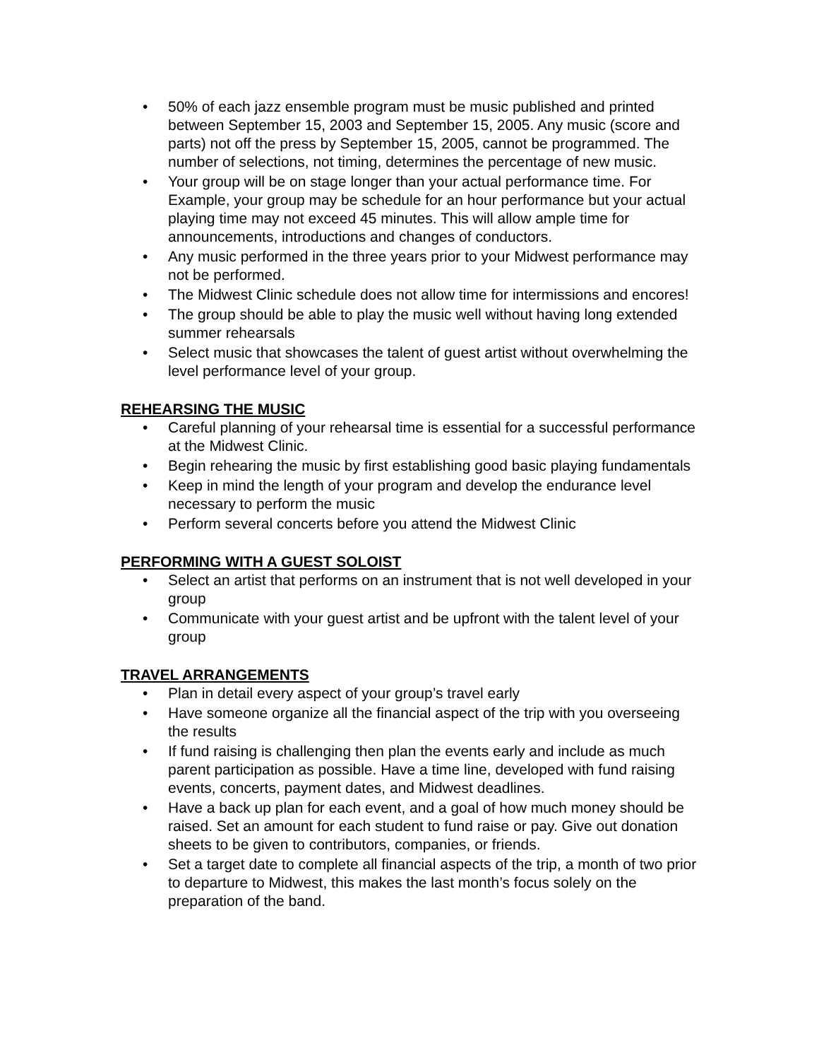• 50% of each jazz ensemble program must be music published and printed between September 15, 2003 and September 15, 2005. Any music (score and parts) not off the press by September 15, 2005, cannot be programmed. The number of selections, not timing, determines the percentage of new music.
• Your group will be on stage longer than your actual performance time. For Example, your group may be schedule for an hour performance but your actual playing time may not exceed 45 minutes. This will allow ample time for announcements, introductions and changes of conductors.
• Any music performed in the three years prior to your Midwest performance may not be performed.
• The Midwest Clinic schedule does not allow time for intermissions and encores!
• The group should be able to play the music well without having long extended summer rehearsals
• Select music that showcases the talent of guest artist without overwhelming the level performance level of your group.
REHEARSING THE MUSIC
• Careful planning of your rehearsal time is essential for a successful performance at the Midwest Clinic.
• Begin rehearing the music by first establishing good basic playing fundamentals
• Keep in mind the length of your program and develop the endurance level necessary to perform the music
• Perform several concerts before you attend the Midwest Clinic
PERFORMING WITH A GUEST SOLOIST
• Select an artist that performs on an instrument that is not well developed in your group
• Communicate with your guest artist and be upfront with the talent level of your group
TRAVEL ARRANGEMENTS
• Plan in detail every aspect of your group’s travel early
• Have someone organize all the financial aspect of the trip with you overseeing the results
• If fund raising is challenging then plan the events early and include as much parent participation as possible. Have a time line, developed with fund raising events, concerts, payment dates, and Midwest deadlines.
• Have a back up plan for each event, and a goal of how much money should be raised. Set an amount for each student to fund raise or pay. Give out donation sheets to be given to contributors, companies, or friends.
• Set a target date to complete all financial aspects of the trip, a month of two prior to departure to Midwest, this makes the last month’s focus solely on the preparation of the band.